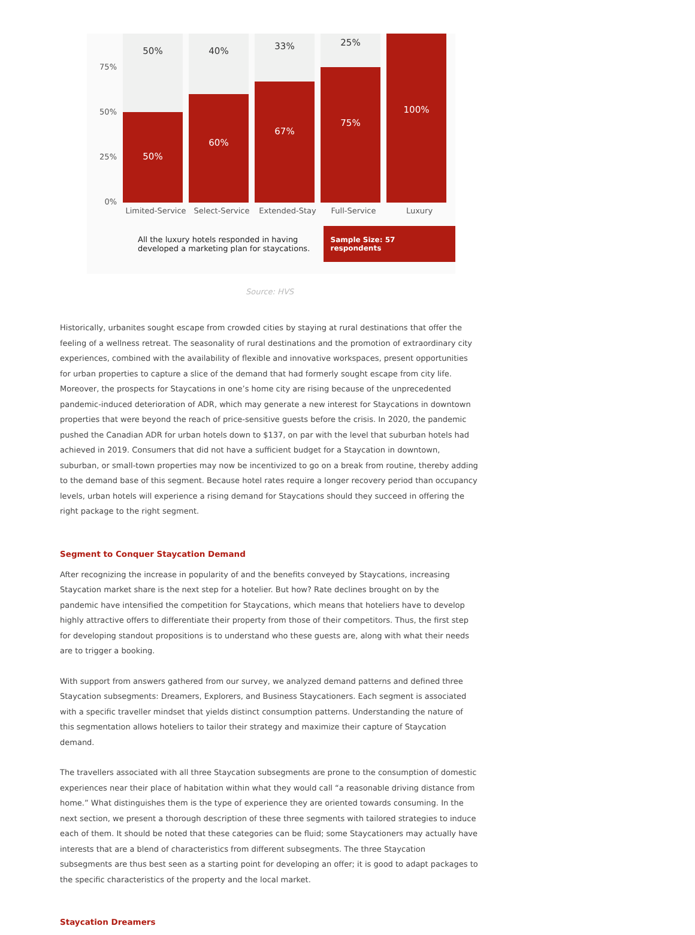75%
50%
25%
0%
50%
50%
40%
60%
33%
67%
25%
75%
100%
Limited-Service Select-Service Extended-Stay Full-Service Luxury
All the luxury hotels responded in having developed a marketing plan for staycations.
Sample Size: 57 respondents
Source: HVS
Historically, urbanites sought escape from crowded cities by staying at rural destinations that offer the feeling of a wellness retreat. The seasonality of rural destinations and the promotion of extraordinary city experiences, combined with the availability of flexible and innovative workspaces, present opportunities for urban properties to capture a slice of the demand that had formerly sought escape from city life. Moreover, the prospects for Staycations in one’s home city are rising because of the unprecedented pandemic-induced deterioration of ADR, which may generate a new interest for Staycations in downtown properties that were beyond the reach of price-sensitive guests before the crisis. In 2020, the pandemic pushed the Canadian ADR for urban hotels down to $137, on par with the level that suburban hotels had achieved in 2019. Consumers that did not have a sufficient budget for a Staycation in downtown, suburban, or small-town properties may now be incentivized to go on a break from routine, thereby adding to the demand base of this segment. Because hotel rates require a longer recovery period than occupancy levels, urban hotels will experience a rising demand for Staycations should they succeed in offering the right package to the right segment.
Segment to Conquer Staycation Demand
After recognizing the increase in popularity of and the benefits conveyed by Staycations, increasing Staycation market share is the next step for a hotelier. But how? Rate declines brought on by the pandemic have intensified the competition for Staycations, which means that hoteliers have to develop highly attractive offers to differentiate their property from those of their competitors. Thus, the first step for developing standout propositions is to understand who these guests are, along with what their needs are to trigger a booking.
With support from answers gathered from our survey, we analyzed demand patterns and defined three Staycation subsegments: Dreamers, Explorers, and Business Staycationers. Each segment is associated with a specific traveller mindset that yields distinct consumption patterns. Understanding the nature of this segmentation allows hoteliers to tailor their strategy and maximize their capture of Staycation demand.
The travellers associated with all three Staycation subsegments are prone to the consumption of domestic experiences near their place of habitation within what they would call “a reasonable driving distance from home.” What distinguishes them is the type of experience they are oriented towards consuming. In the next section, we present a thorough description of these three segments with tailored strategies to induce each of them. It should be noted that these categories can be fluid; some Staycationers may actually have interests that are a blend of characteristics from different subsegments. The three Staycation subsegments are thus best seen as a starting point for developing an offer; it is good to adapt packages to the specific characteristics of the property and the local market.
Staycation Dreamers